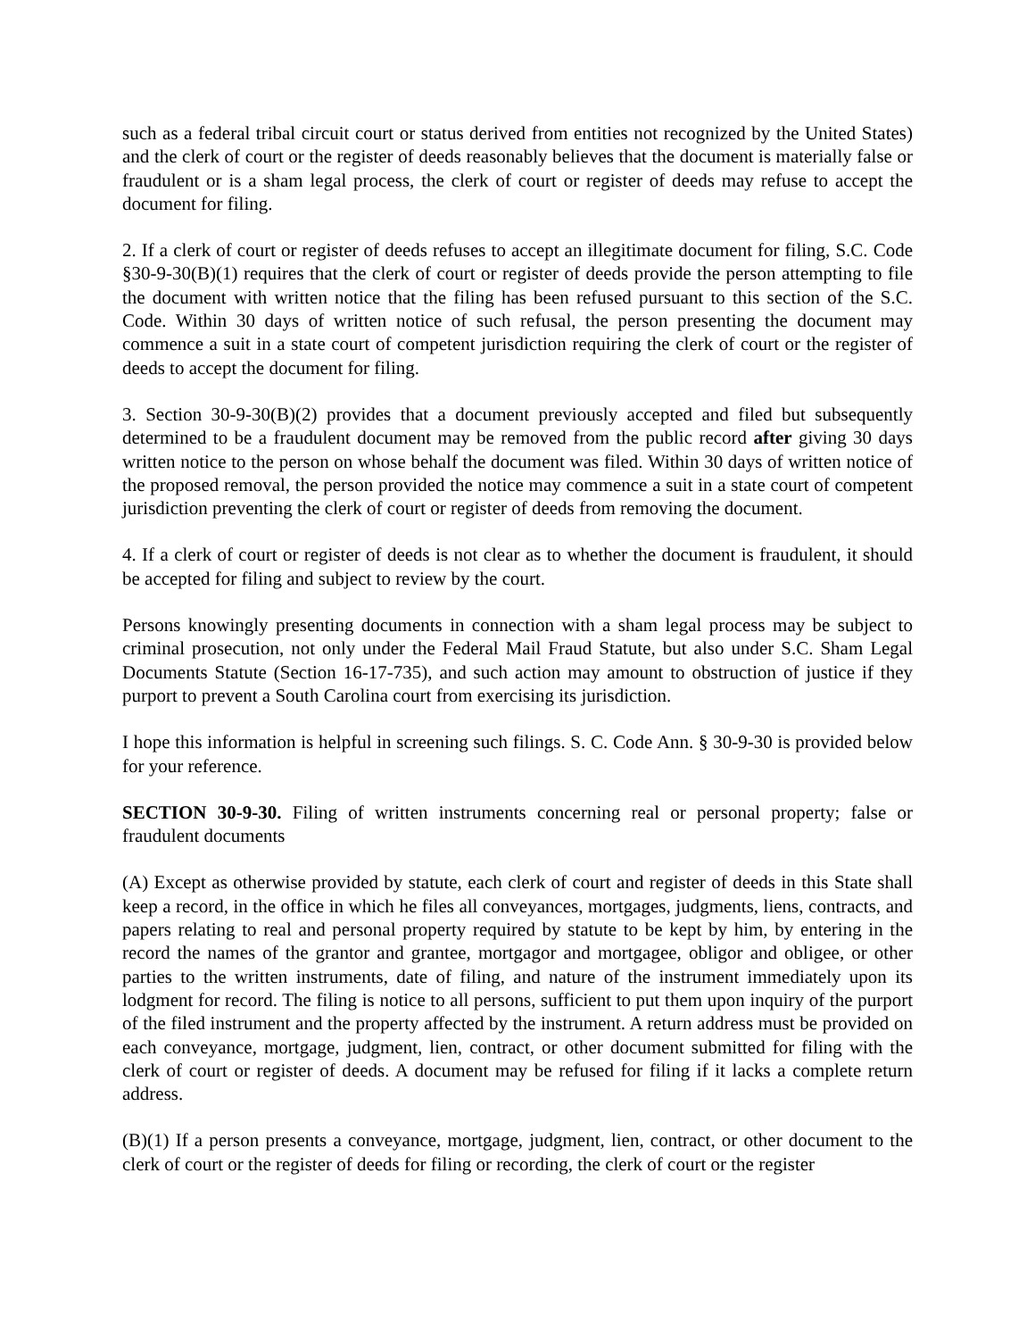such as a federal tribal circuit court or status derived from entities not recognized by the United States) and the clerk of court or the register of deeds reasonably believes that the document is materially false or fraudulent or is a sham legal process, the clerk of court or register of deeds may refuse to accept the document for filing.
2. If a clerk of court or register of deeds refuses to accept an illegitimate document for filing, S.C. Code §30-9-30(B)(1) requires that the clerk of court or register of deeds provide the person attempting to file the document with written notice that the filing has been refused pursuant to this section of the S.C. Code. Within 30 days of written notice of such refusal, the person presenting the document may commence a suit in a state court of competent jurisdiction requiring the clerk of court or the register of deeds to accept the document for filing.
3. Section 30-9-30(B)(2) provides that a document previously accepted and filed but subsequently determined to be a fraudulent document may be removed from the public record after giving 30 days written notice to the person on whose behalf the document was filed. Within 30 days of written notice of the proposed removal, the person provided the notice may commence a suit in a state court of competent jurisdiction preventing the clerk of court or register of deeds from removing the document.
4. If a clerk of court or register of deeds is not clear as to whether the document is fraudulent, it should be accepted for filing and subject to review by the court.
Persons knowingly presenting documents in connection with a sham legal process may be subject to criminal prosecution, not only under the Federal Mail Fraud Statute, but also under S.C. Sham Legal Documents Statute (Section 16-17-735), and such action may amount to obstruction of justice if they purport to prevent a South Carolina court from exercising its jurisdiction.
I hope this information is helpful in screening such filings. S. C. Code Ann. § 30-9-30 is provided below for your reference.
SECTION 30-9-30. Filing of written instruments concerning real or personal property; false or fraudulent documents
(A) Except as otherwise provided by statute, each clerk of court and register of deeds in this State shall keep a record, in the office in which he files all conveyances, mortgages, judgments, liens, contracts, and papers relating to real and personal property required by statute to be kept by him, by entering in the record the names of the grantor and grantee, mortgagor and mortgagee, obligor and obligee, or other parties to the written instruments, date of filing, and nature of the instrument immediately upon its lodgment for record. The filing is notice to all persons, sufficient to put them upon inquiry of the purport of the filed instrument and the property affected by the instrument. A return address must be provided on each conveyance, mortgage, judgment, lien, contract, or other document submitted for filing with the clerk of court or register of deeds. A document may be refused for filing if it lacks a complete return address.
(B)(1) If a person presents a conveyance, mortgage, judgment, lien, contract, or other document to the clerk of court or the register of deeds for filing or recording, the clerk of court or the register